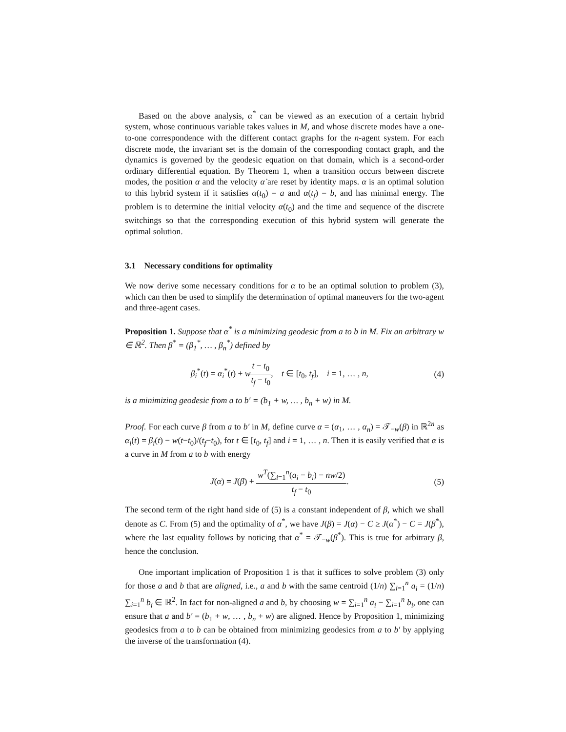Based on the above analysis, α<sup>*</sup> can be viewed as an execution of a certain hybrid system, whose continuous variable takes values in M, and whose discrete modes have a one-to-one correspondence with the different contact graphs for the n-agent system. For each discrete mode, the invariant set is the domain of the corresponding contact graph, and the dynamics is governed by the geodesic equation on that domain, which is a second-order ordinary differential equation. By Theorem 1, when a transition occurs between discrete modes, the position α and the velocity α̇ are reset by identity maps. α is an optimal solution to this hybrid system if it satisfies α(t<sub>0</sub>) = a and α(t<sub>f</sub>) = b, and has minimal energy. The problem is to determine the initial velocity α̇(t<sub>0</sub>) and the time and sequence of the discrete switchings so that the corresponding execution of this hybrid system will generate the optimal solution.
3.1 Necessary conditions for optimality
We now derive some necessary conditions for α to be an optimal solution to problem (3), which can then be used to simplify the determination of optimal maneuvers for the two-agent and three-agent cases.
Proposition 1. Suppose that α<sup>*</sup> is a minimizing geodesic from a to b in M. Fix an arbitrary w ∈ ℝ<sup>2</sup>. Then β<sup>*</sup> = (β<sub>1</sub><sup>*</sup>, … , β<sub>n</sub><sup>*</sup>) defined by
β<sub>i</sub><sup>*</sup>(t) = α<sub>i</sub><sup>*</sup>(t) + wt − t<sub>0</sub> t<sub>f</sub> − t<sub>0</sub>, t ∈ [t<sub>0</sub>, t<sub>f</sub>], i = 1, … , n,
(4)
is a minimizing geodesic from a to b′ = (b<sub>1</sub> + w, … , b<sub>n</sub> + w) in M.
Proof. For each curve β from a to b′ in M, define curve α = (α<sub>1</sub>, … , α<sub>n</sub>) = 𝒯<sub>−w</sub>(β) in ℝ<sup>2n</sup> as α<sub>i</sub>(t) = β<sub>i</sub>(t) − w(t−t<sub>0</sub>)/(t<sub>f</sub>−t<sub>0</sub>), for t ∈ [t<sub>0</sub>, t<sub>f</sub>] and i = 1, … , n. Then it is easily verified that α is a curve in M from a to b with energy
J(α) = J(β) + w<sup>T</sup>(∑<sub>i=1</sub><sup>n</sup>(a<sub>i</sub> − b<sub>i</sub>) − nw/2) t<sub>f</sub> − t<sub>0</sub>.
(5)
The second term of the right hand side of (5) is a constant independent of β, which we shall denote as C. From (5) and the optimality of α<sup>*</sup>, we have J(β) = J(α) − C ≥ J(α<sup>*</sup>) − C = J(β<sup>*</sup>), where the last equality follows by noticing that α<sup>*</sup> = 𝒯<sub>−w</sub>(β<sup>*</sup>). This is true for arbitrary β, hence the conclusion.
One important implication of Proposition 1 is that it suffices to solve problem (3) only for those a and b that are aligned, i.e., a and b with the same centroid (1/n) ∑<sub>i=1</sub><sup>n</sup> a<sub>i</sub> = (1/n) ∑<sub>i=1</sub><sup>n</sup> b<sub>i</sub> ∈ ℝ<sup>2</sup>. In fact for non-aligned a and b, by choosing w = ∑<sub>i=1</sub><sup>n</sup> a<sub>i</sub> − ∑<sub>i=1</sub><sup>n</sup> b<sub>i</sub>, one can ensure that a and b′ = (b<sub>1</sub> + w, … , b<sub>n</sub> + w) are aligned. Hence by Proposition 1, minimizing geodesics from a to b can be obtained from minimizing geodesics from a to b′ by applying the inverse of the transformation (4).